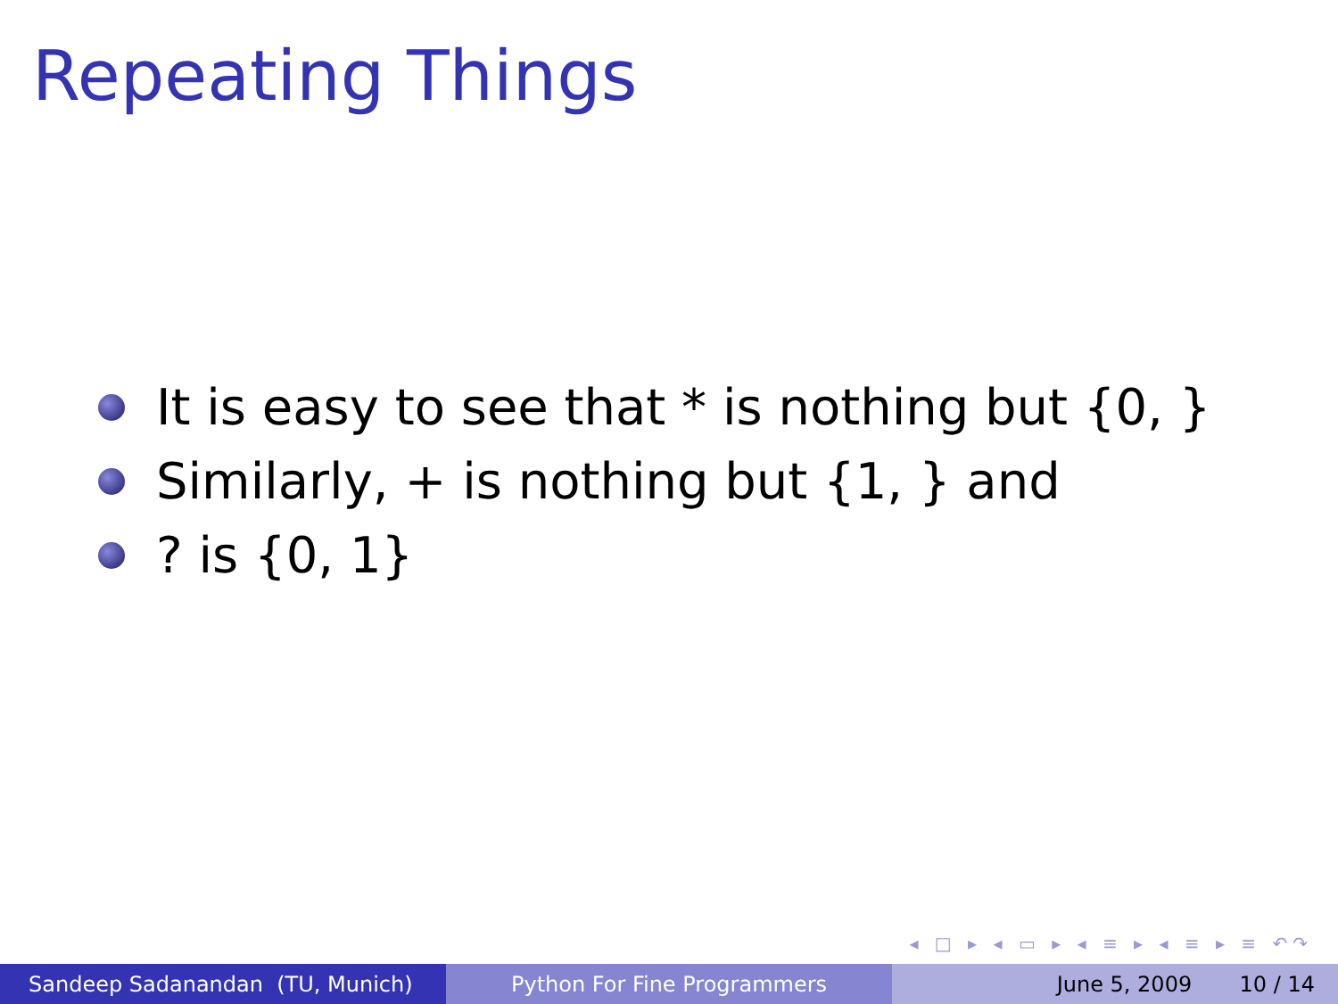Repeating Things
It is easy to see that * is nothing but {0, }
Similarly, + is nothing but {1, } and
? is {0, 1}
◂ □ ▸ ◂ ▭ ▸ ◂ ≡ ▸ ◂ ≡ ▸ ≡ ↶↷
Sandeep Sadanandan (TU, Munich) Python For Fine Programmers June 5, 2009 10 / 14